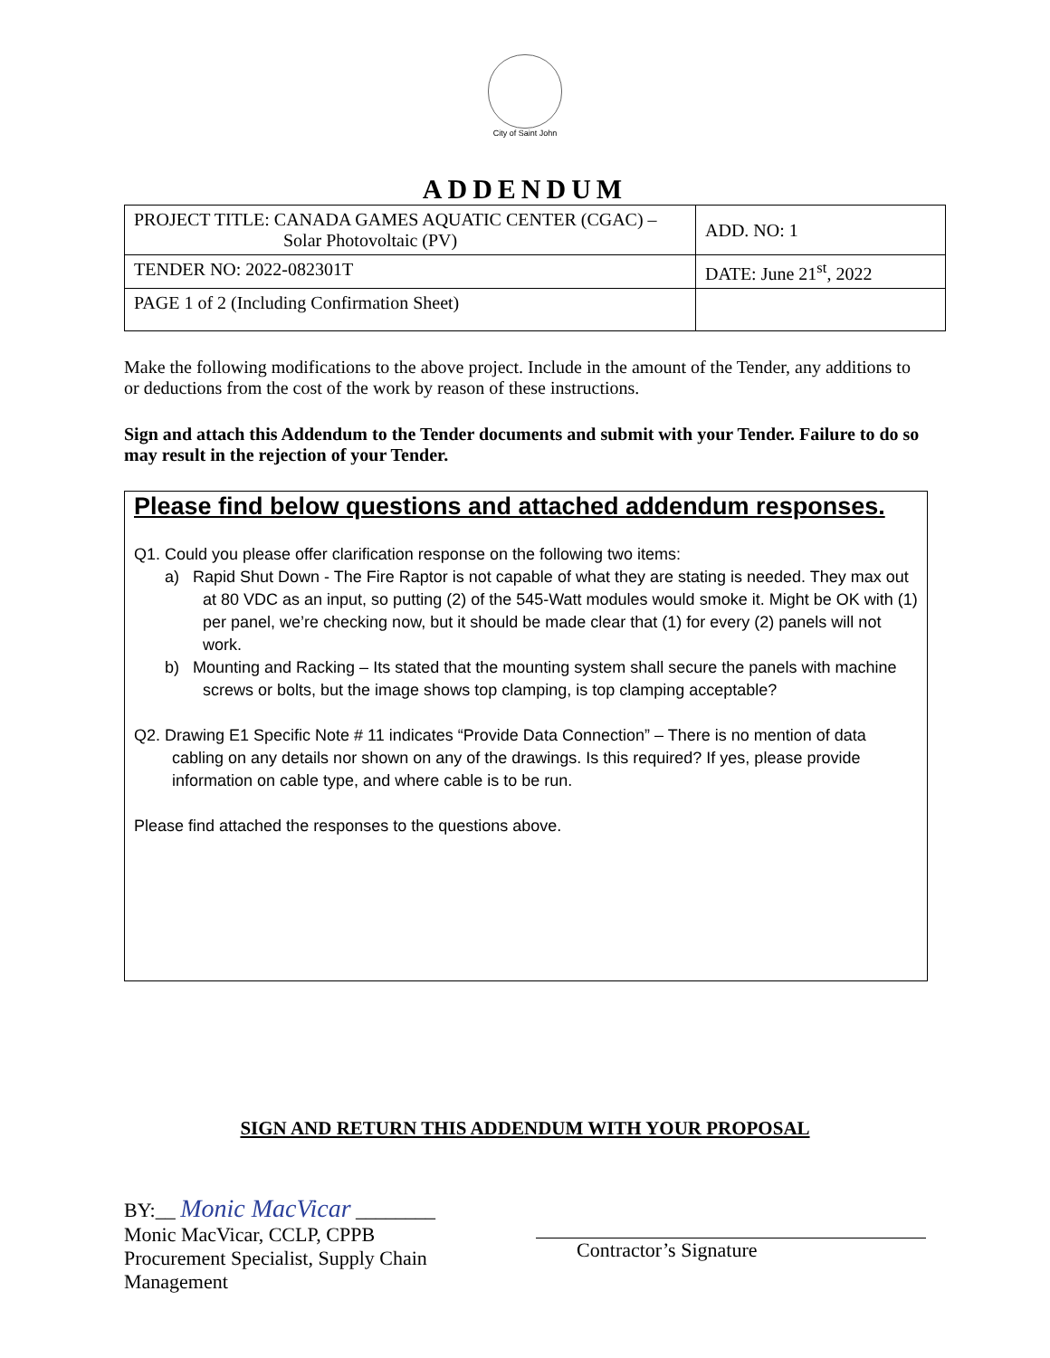City of Saint John
ADDENDUM
| PROJECT TITLE: CANADA GAMES AQUATIC CENTER (CGAC) – Solar Photovoltaic (PV) | ADD. NO: 1 |
| TENDER NO: 2022-082301T | DATE: June 21<sup>st</sup>, 2022 |
| PAGE 1 of 2 (Including Confirmation Sheet) | |
Make the following modifications to the above project. Include in the amount of the Tender, any additions to or deductions from the cost of the work by reason of these instructions.
Sign and attach this Addendum to the Tender documents and submit with your Tender. Failure to do so may result in the rejection of your Tender.
Please find below questions and attached addendum responses.
Q1. Could you please offer clarification response on the following two items:
a) Rapid Shut Down - The Fire Raptor is not capable of what they are stating is needed. They max out at 80 VDC as an input, so putting (2) of the 545-Watt modules would smoke it. Might be OK with (1) per panel, we’re checking now, but it should be made clear that (1) for every (2) panels will not work.
b) Mounting and Racking – Its stated that the mounting system shall secure the panels with machine screws or bolts, but the image shows top clamping, is top clamping acceptable?
Q2. Drawing E1 Specific Note # 11 indicates “Provide Data Connection” – There is no mention of data cabling on any details nor shown on any of the drawings. Is this required? If yes, please provide information on cable type, and where cable is to be run.
Please find attached the responses to the questions above.
SIGN AND RETURN THIS ADDENDUM WITH YOUR PROPOSAL
BY:__ Monic MacVicar ________
Monic MacVicar, CCLP, CPPB
Procurement Specialist, Supply Chain Management
Contractor’s Signature